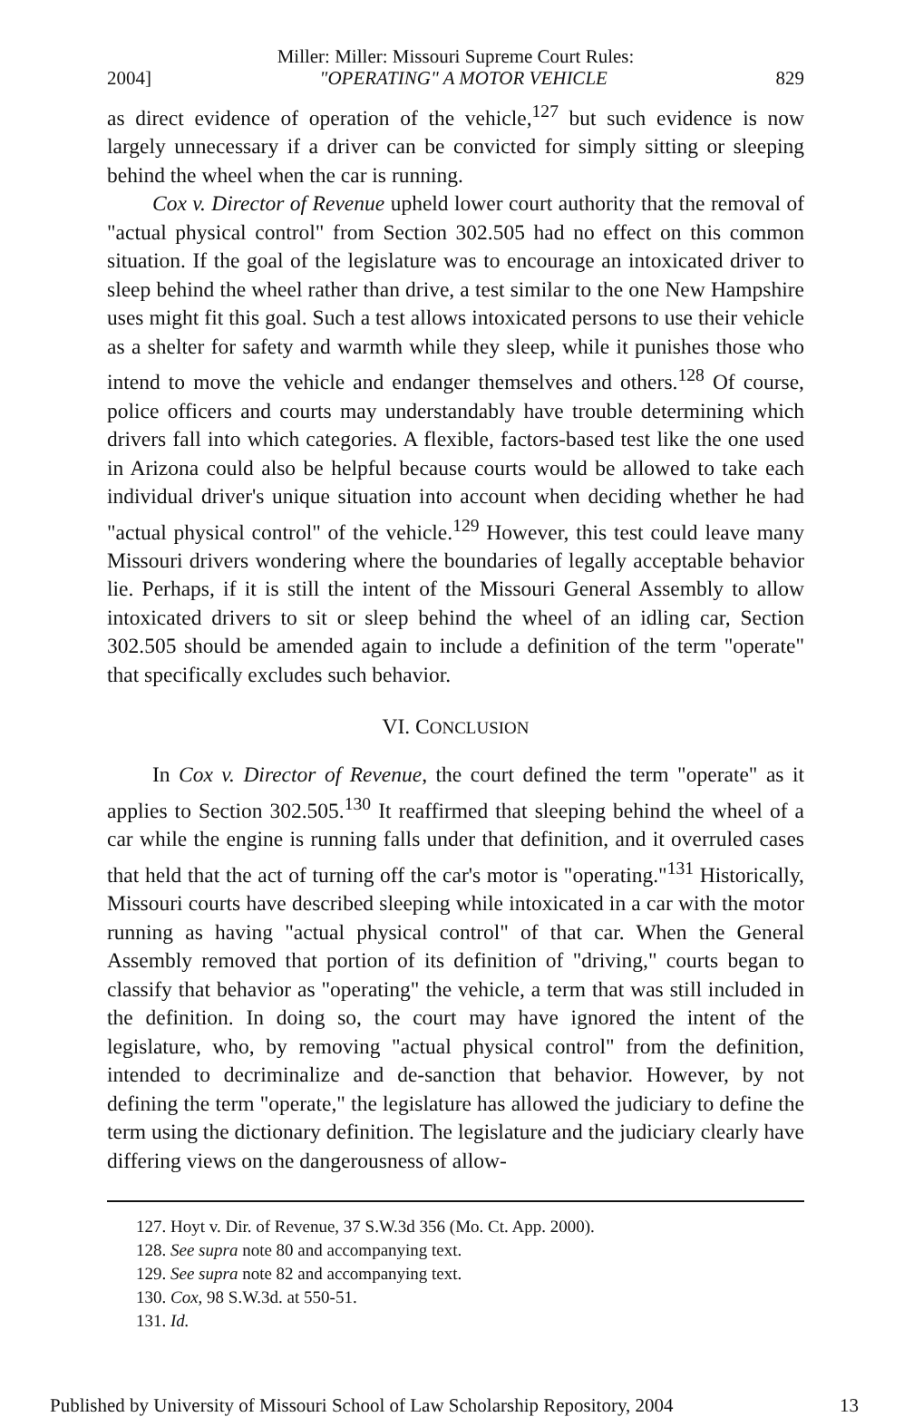Miller: Miller: Missouri Supreme Court Rules:
2004] "OPERATING" A MOTOR VEHICLE 829
as direct evidence of operation of the vehicle,<sup>127</sup> but such evidence is now largely unnecessary if a driver can be convicted for simply sitting or sleeping behind the wheel when the car is running.
Cox v. Director of Revenue upheld lower court authority that the removal of "actual physical control" from Section 302.505 had no effect on this common situation. If the goal of the legislature was to encourage an intoxicated driver to sleep behind the wheel rather than drive, a test similar to the one New Hampshire uses might fit this goal. Such a test allows intoxicated persons to use their vehicle as a shelter for safety and warmth while they sleep, while it punishes those who intend to move the vehicle and endanger themselves and others.<sup>128</sup> Of course, police officers and courts may understandably have trouble determining which drivers fall into which categories. A flexible, factors-based test like the one used in Arizona could also be helpful because courts would be allowed to take each individual driver's unique situation into account when deciding whether he had "actual physical control" of the vehicle.<sup>129</sup> However, this test could leave many Missouri drivers wondering where the boundaries of legally acceptable behavior lie. Perhaps, if it is still the intent of the Missouri General Assembly to allow intoxicated drivers to sit or sleep behind the wheel of an idling car, Section 302.505 should be amended again to include a definition of the term "operate" that specifically excludes such behavior.
VI. CONCLUSION
In Cox v. Director of Revenue, the court defined the term "operate" as it applies to Section 302.505.<sup>130</sup> It reaffirmed that sleeping behind the wheel of a car while the engine is running falls under that definition, and it overruled cases that held that the act of turning off the car's motor is "operating."<sup>131</sup> Historically, Missouri courts have described sleeping while intoxicated in a car with the motor running as having "actual physical control" of that car. When the General Assembly removed that portion of its definition of "driving," courts began to classify that behavior as "operating" the vehicle, a term that was still included in the definition. In doing so, the court may have ignored the intent of the legislature, who, by removing "actual physical control" from the definition, intended to decriminalize and de-sanction that behavior. However, by not defining the term "operate," the legislature has allowed the judiciary to define the term using the dictionary definition. The legislature and the judiciary clearly have differing views on the dangerousness of allow-
127. Hoyt v. Dir. of Revenue, 37 S.W.3d 356 (Mo. Ct. App. 2000).
128. See supra note 80 and accompanying text.
129. See supra note 82 and accompanying text.
130. Cox, 98 S.W.3d. at 550-51.
131. Id.
Published by University of Missouri School of Law Scholarship Repository, 2004 13